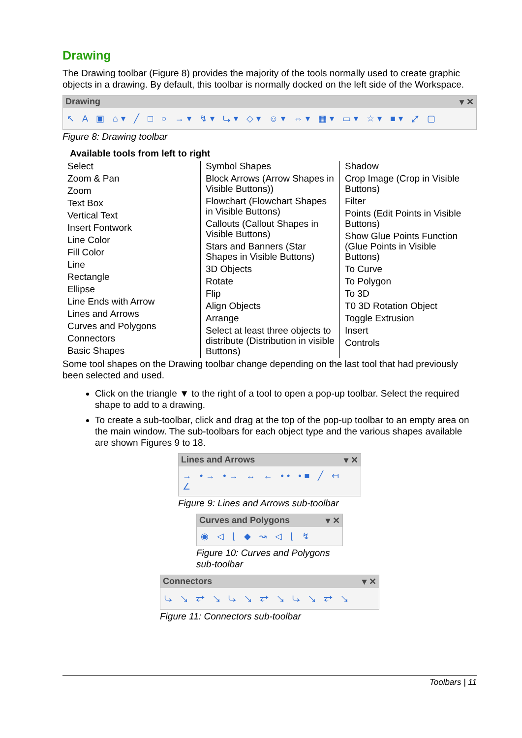Drawing
The Drawing toolbar (Figure 8) provides the majority of the tools normally used to create graphic objects in a drawing. By default, this toolbar is normally docked on the left side of the Workspace.
Drawing ▾ ✕
↖ A ▣ ⌂▾ ╱ □ ○ →▾ ↯▾ ⤷▾ ◇▾ ☺▾ ⇔▾ ▦▾ ▭▾ ☆▾ ■▾ ⤢ ▢
Figure 8: Drawing toolbar
Available tools from left to right
| Select Zoom & Pan Zoom Text Box Vertical Text Insert Fontwork Line Color Fill Color Line Rectangle Ellipse Line Ends with Arrow Lines and Arrows Curves and Polygons Connectors Basic Shapes | Symbol Shapes Block Arrows (Arrow Shapes in Visible Buttons)) Flowchart (Flowchart Shapes in Visible Buttons) Callouts (Callout Shapes in Visible Buttons) Stars and Banners (Star Shapes in Visible Buttons) 3D Objects Rotate Flip Align Objects Arrange Select at least three objects to distribute (Distribution in visible Buttons) | Shadow Crop Image (Crop in Visible Buttons) Filter Points (Edit Points in Visible Buttons) Show Glue Points Function (Glue Points in Visible Buttons) To Curve To Polygon To 3D T0 3D Rotation Object Toggle Extrusion Insert Controls |
Some tool shapes on the Drawing toolbar change depending on the last tool that had previously been selected and used.
Click on the triangle ▼ to the right of a tool to open a pop-up toolbar. Select the required shape to add to a drawing.
To create a sub-toolbar, click and drag at the top of the pop-up toolbar to an empty area on the main window. The sub-toolbars for each object type and the various shapes available are shown Figures 9 to 18.
Lines and Arrows ▾ ✕
→ •→ •→ ↔ ← •• •■ ╱ ↤ ∠
Figure 9: Lines and Arrows sub-toolbar
Curves and Polygons ▾ ✕
◉ ◁ ⌊ ◆ ↝ ◁ ⌊ ↯
Figure 10: Curves and Polygons sub-toolbar
Connectors ▾ ✕
⤷ ↘ ⥂ ↘ ⤷ ↘ ⥂ ↘ ⤷ ↘ ⥂ ↘
Figure 11: Connectors sub-toolbar
Toolbars | 11